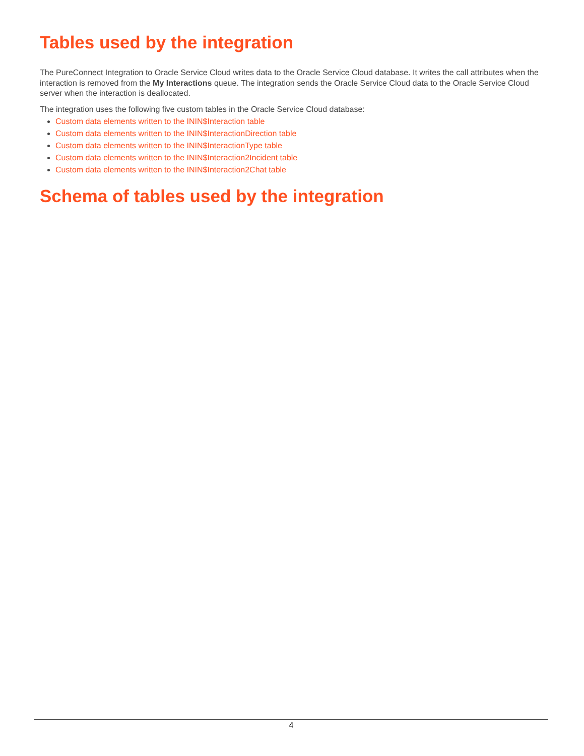Tables used by the integration
The PureConnect Integration to Oracle Service Cloud writes data to the Oracle Service Cloud database. It writes the call attributes when the interaction is removed from the My Interactions queue. The integration sends the Oracle Service Cloud data to the Oracle Service Cloud server when the interaction is deallocated.
The integration uses the following five custom tables in the Oracle Service Cloud database:
Custom data elements written to the ININ$Interaction table
Custom data elements written to the ININ$InteractionDirection table
Custom data elements written to the ININ$InteractionType table
Custom data elements written to the ININ$Interaction2Incident table
Custom data elements written to the ININ$Interaction2Chat table
Schema of tables used by the integration
4